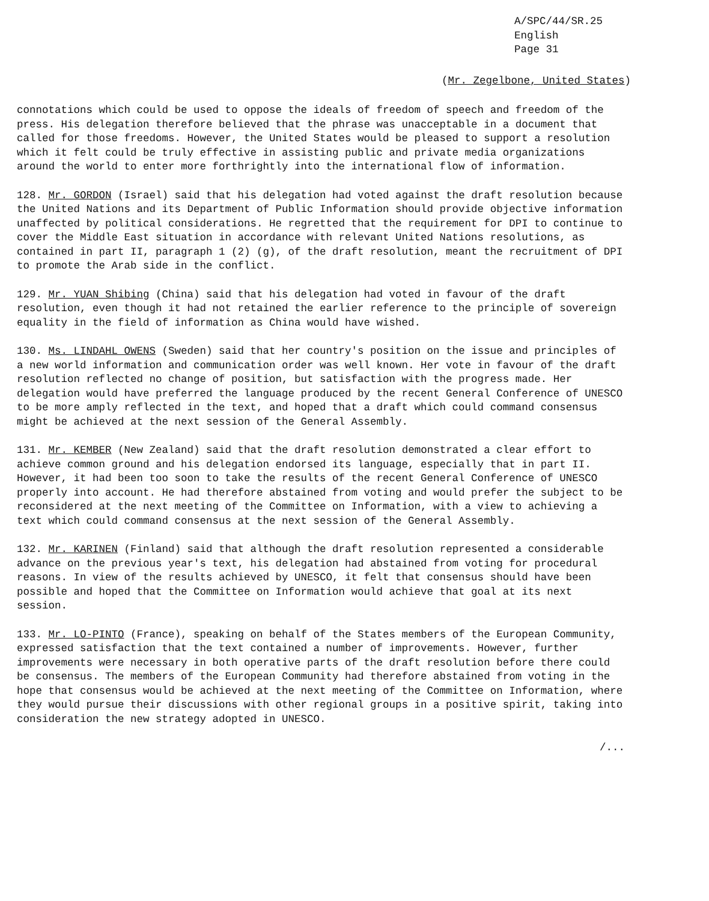A/SPC/44/SR.25
English
Page 31
(Mr. Zegelbone, United States)
connotations which could be used to oppose the ideals of freedom of speech and freedom of the press. His delegation therefore believed that the phrase was unacceptable in a document that called for those freedoms. However, the United States would be pleased to support a resolution which it felt could be truly effective in assisting public and private media organizations around the world to enter more forthrightly into the international flow of information.
128. Mr. GORDON (Israel) said that his delegation had voted against the draft resolution because the United Nations and its Department of Public Information should provide objective information unaffected by political considerations. He regretted that the requirement for DPI to continue to cover the Middle East situation in accordance with relevant United Nations resolutions, as contained in part II, paragraph 1 (2) (g), of the draft resolution, meant the recruitment of DPI to promote the Arab side in the conflict.
129. Mr. YUAN Shibing (China) said that his delegation had voted in favour of the draft resolution, even though it had not retained the earlier reference to the principle of sovereign equality in the field of information as China would have wished.
130. Ms. LINDAHL OWENS (Sweden) said that her country's position on the issue and principles of a new world information and communication order was well known. Her vote in favour of the draft resolution reflected no change of position, but satisfaction with the progress made. Her delegation would have preferred the language produced by the recent General Conference of UNESCO to be more amply reflected in the text, and hoped that a draft which could command consensus might be achieved at the next session of the General Assembly.
131. Mr. KEMBER (New Zealand) said that the draft resolution demonstrated a clear effort to achieve common ground and his delegation endorsed its language, especially that in part II. However, it had been too soon to take the results of the recent General Conference of UNESCO properly into account. He had therefore abstained from voting and would prefer the subject to be reconsidered at the next meeting of the Committee on Information, with a view to achieving a text which could command consensus at the next session of the General Assembly.
132. Mr. KARINEN (Finland) said that although the draft resolution represented a considerable advance on the previous year's text, his delegation had abstained from voting for procedural reasons. In view of the results achieved by UNESCO, it felt that consensus should have been possible and hoped that the Committee on Information would achieve that goal at its next session.
133. Mr. LO-PINTO (France), speaking on behalf of the States members of the European Community, expressed satisfaction that the text contained a number of improvements. However, further improvements were necessary in both operative parts of the draft resolution before there could be consensus. The members of the European Community had therefore abstained from voting in the hope that consensus would be achieved at the next meeting of the Committee on Information, where they would pursue their discussions with other regional groups in a positive spirit, taking into consideration the new strategy adopted in UNESCO.
/...